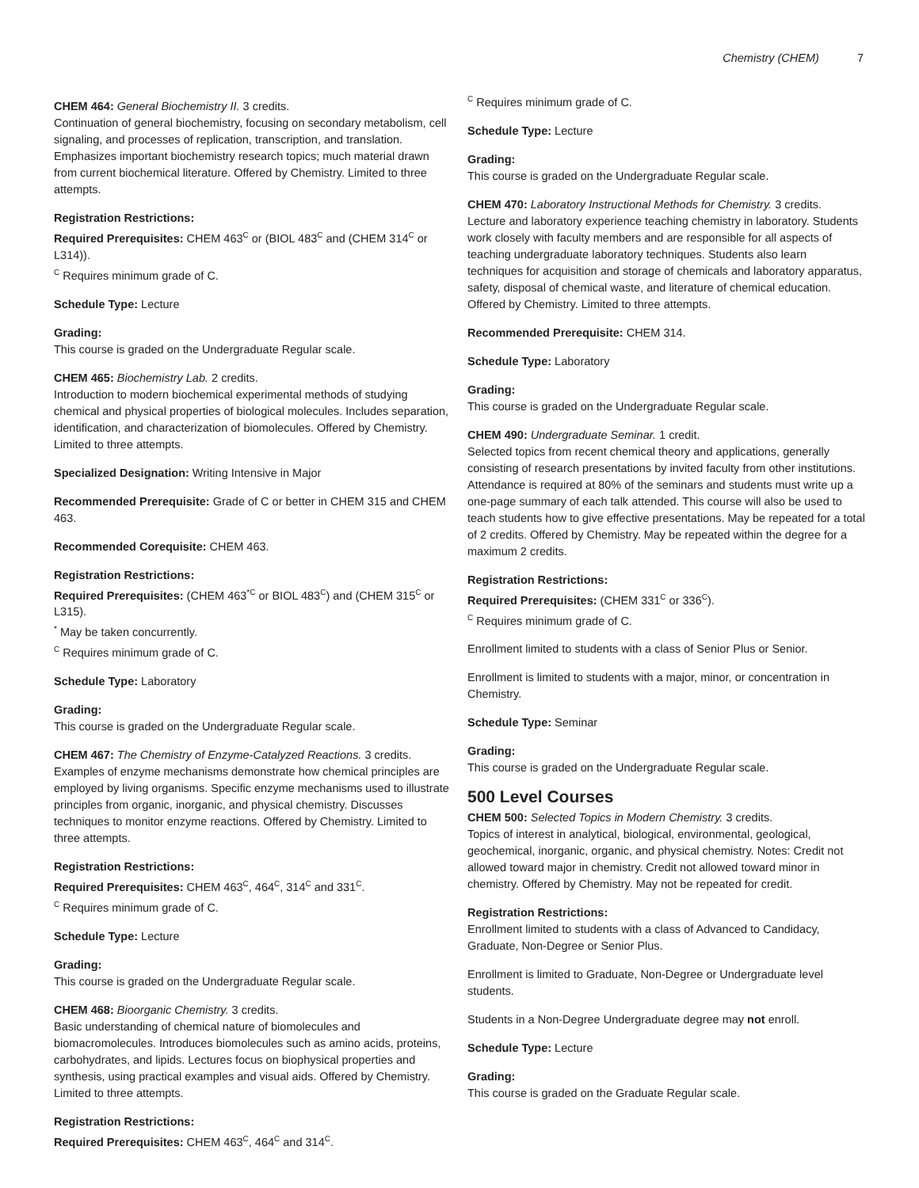Chemistry (CHEM) 7
CHEM 464: General Biochemistry II. 3 credits.
Continuation of general biochemistry, focusing on secondary metabolism, cell signaling, and processes of replication, transcription, and translation. Emphasizes important biochemistry research topics; much material drawn from current biochemical literature. Offered by Chemistry. Limited to three attempts.
Registration Restrictions:
Required Prerequisites: CHEM 463<sup>C</sup> or (BIOL 483<sup>C</sup> and (CHEM 314<sup>C</sup> or L314)).
<sup>C</sup> Requires minimum grade of C.
Schedule Type: Lecture
Grading:
This course is graded on the Undergraduate Regular scale.
CHEM 465: Biochemistry Lab. 2 credits.
Introduction to modern biochemical experimental methods of studying chemical and physical properties of biological molecules. Includes separation, identification, and characterization of biomolecules. Offered by Chemistry. Limited to three attempts.
Specialized Designation: Writing Intensive in Major
Recommended Prerequisite: Grade of C or better in CHEM 315 and CHEM 463.
Recommended Corequisite: CHEM 463.
Registration Restrictions:
Required Prerequisites: (CHEM 463<sup>*C</sup> or BIOL 483<sup>C</sup>) and (CHEM 315<sup>C</sup> or L315).
<sup>*</sup> May be taken concurrently.
<sup>C</sup> Requires minimum grade of C.
Schedule Type: Laboratory
Grading:
This course is graded on the Undergraduate Regular scale.
CHEM 467: The Chemistry of Enzyme-Catalyzed Reactions. 3 credits.
Examples of enzyme mechanisms demonstrate how chemical principles are employed by living organisms. Specific enzyme mechanisms used to illustrate principles from organic, inorganic, and physical chemistry. Discusses techniques to monitor enzyme reactions. Offered by Chemistry. Limited to three attempts.
Registration Restrictions:
Required Prerequisites: CHEM 463<sup>C</sup>, 464<sup>C</sup>, 314<sup>C</sup> and 331<sup>C</sup>.
<sup>C</sup> Requires minimum grade of C.
Schedule Type: Lecture
Grading:
This course is graded on the Undergraduate Regular scale.
CHEM 468: Bioorganic Chemistry. 3 credits.
Basic understanding of chemical nature of biomolecules and biomacromolecules. Introduces biomolecules such as amino acids, proteins, carbohydrates, and lipids. Lectures focus on biophysical properties and synthesis, using practical examples and visual aids. Offered by Chemistry. Limited to three attempts.
Registration Restrictions:
Required Prerequisites: CHEM 463<sup>C</sup>, 464<sup>C</sup> and 314<sup>C</sup>.
<sup>C</sup> Requires minimum grade of C.
Schedule Type: Lecture
Grading:
This course is graded on the Undergraduate Regular scale.
CHEM 470: Laboratory Instructional Methods for Chemistry. 3 credits.
Lecture and laboratory experience teaching chemistry in laboratory. Students work closely with faculty members and are responsible for all aspects of teaching undergraduate laboratory techniques. Students also learn techniques for acquisition and storage of chemicals and laboratory apparatus, safety, disposal of chemical waste, and literature of chemical education. Offered by Chemistry. Limited to three attempts.
Recommended Prerequisite: CHEM 314.
Schedule Type: Laboratory
Grading:
This course is graded on the Undergraduate Regular scale.
CHEM 490: Undergraduate Seminar. 1 credit.
Selected topics from recent chemical theory and applications, generally consisting of research presentations by invited faculty from other institutions. Attendance is required at 80% of the seminars and students must write up a one-page summary of each talk attended. This course will also be used to teach students how to give effective presentations. May be repeated for a total of 2 credits. Offered by Chemistry. May be repeated within the degree for a maximum 2 credits.
Registration Restrictions:
Required Prerequisites: (CHEM 331<sup>C</sup> or 336<sup>C</sup>).
<sup>C</sup> Requires minimum grade of C.
Enrollment limited to students with a class of Senior Plus or Senior.
Enrollment is limited to students with a major, minor, or concentration in Chemistry.
Schedule Type: Seminar
Grading:
This course is graded on the Undergraduate Regular scale.
500 Level Courses
CHEM 500: Selected Topics in Modern Chemistry. 3 credits.
Topics of interest in analytical, biological, environmental, geological, geochemical, inorganic, organic, and physical chemistry. Notes: Credit not allowed toward major in chemistry. Credit not allowed toward minor in chemistry. Offered by Chemistry. May not be repeated for credit.
Registration Restrictions:
Enrollment limited to students with a class of Advanced to Candidacy, Graduate, Non-Degree or Senior Plus.
Enrollment is limited to Graduate, Non-Degree or Undergraduate level students.
Students in a Non-Degree Undergraduate degree may not enroll.
Schedule Type: Lecture
Grading:
This course is graded on the Graduate Regular scale.